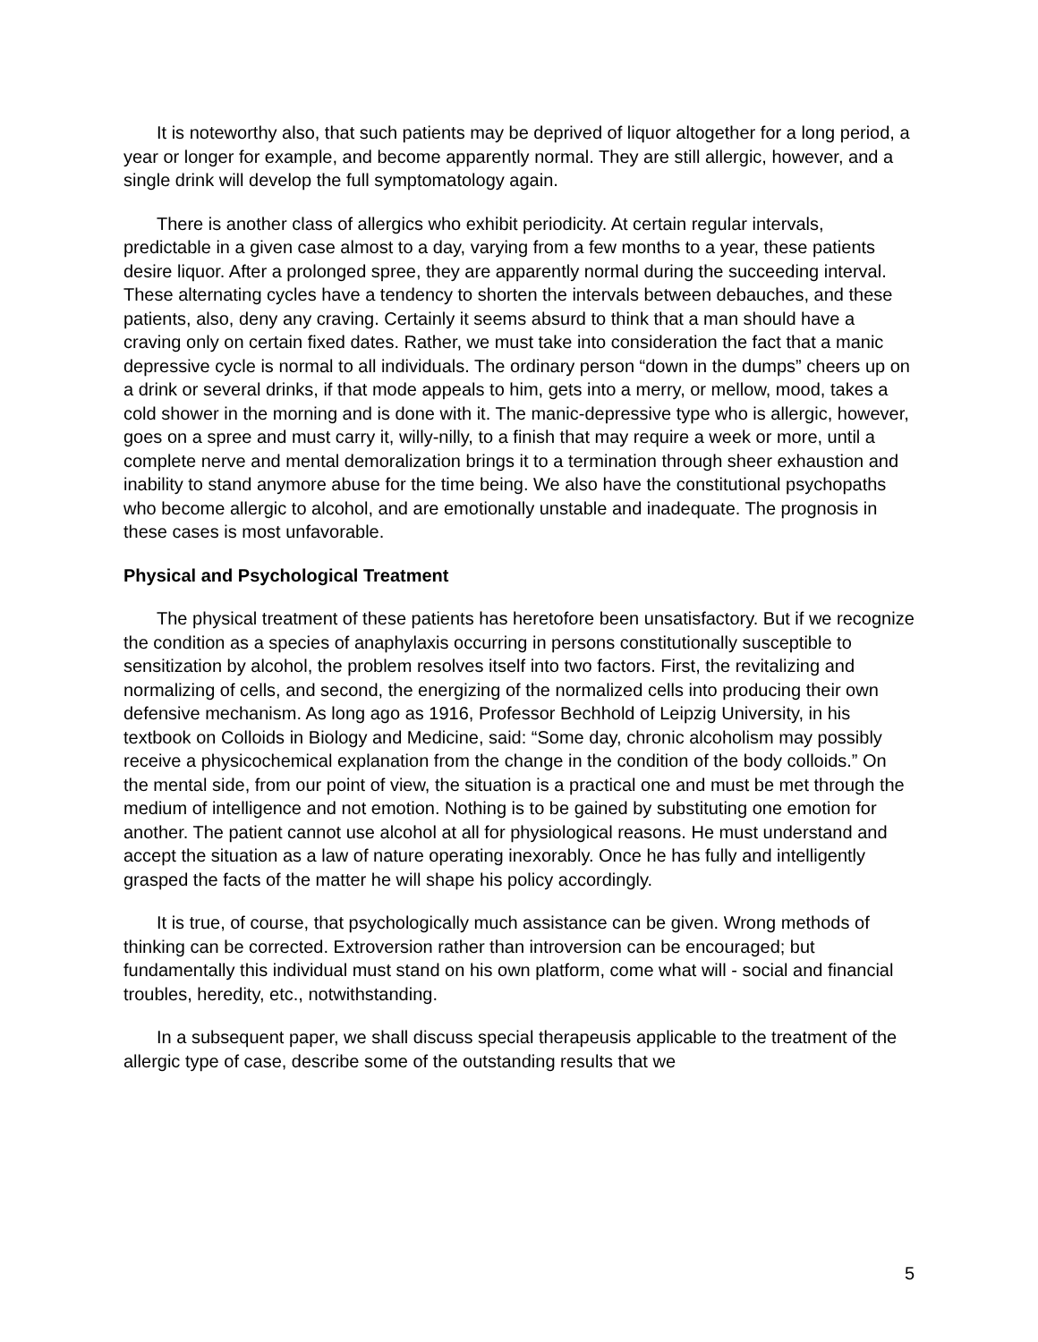It is noteworthy also, that such patients may be deprived of liquor altogether for a long period, a year or longer for example, and become apparently normal. They are still allergic, however, and a single drink will develop the full symptomatology again.
There is another class of allergics who exhibit periodicity. At certain regular intervals, predictable in a given case almost to a day, varying from a few months to a year, these patients desire liquor. After a prolonged spree, they are apparently normal during the succeeding interval. These alternating cycles have a tendency to shorten the intervals between debauches, and these patients, also, deny any craving. Certainly it seems absurd to think that a man should have a craving only on certain fixed dates. Rather, we must take into consideration the fact that a manic depressive cycle is normal to all individuals. The ordinary person “down in the dumps” cheers up on a drink or several drinks, if that mode appeals to him, gets into a merry, or mellow, mood, takes a cold shower in the morning and is done with it. The manic-depressive type who is allergic, however, goes on a spree and must carry it, willy-nilly, to a finish that may require a week or more, until a complete nerve and mental demoralization brings it to a termination through sheer exhaustion and inability to stand anymore abuse for the time being. We also have the constitutional psychopaths who become allergic to alcohol, and are emotionally unstable and inadequate. The prognosis in these cases is most unfavorable.
Physical and Psychological Treatment
The physical treatment of these patients has heretofore been unsatisfactory. But if we recognize the condition as a species of anaphylaxis occurring in persons constitutionally susceptible to sensitization by alcohol, the problem resolves itself into two factors. First, the revitalizing and normalizing of cells, and second, the energizing of the normalized cells into producing their own defensive mechanism. As long ago as 1916, Professor Bechhold of Leipzig University, in his textbook on Colloids in Biology and Medicine, said: “Some day, chronic alcoholism may possibly receive a physicochemical explanation from the change in the condition of the body colloids.” On the mental side, from our point of view, the situation is a practical one and must be met through the medium of intelligence and not emotion. Nothing is to be gained by substituting one emotion for another. The patient cannot use alcohol at all for physiological reasons. He must understand and accept the situation as a law of nature operating inexorably. Once he has fully and intelligently grasped the facts of the matter he will shape his policy accordingly.
It is true, of course, that psychologically much assistance can be given. Wrong methods of thinking can be corrected. Extroversion rather than introversion can be encouraged; but fundamentally this individual must stand on his own platform, come what will - social and financial troubles, heredity, etc., notwithstanding.
In a subsequent paper, we shall discuss special therapeusis applicable to the treatment of the allergic type of case, describe some of the outstanding results that we
5